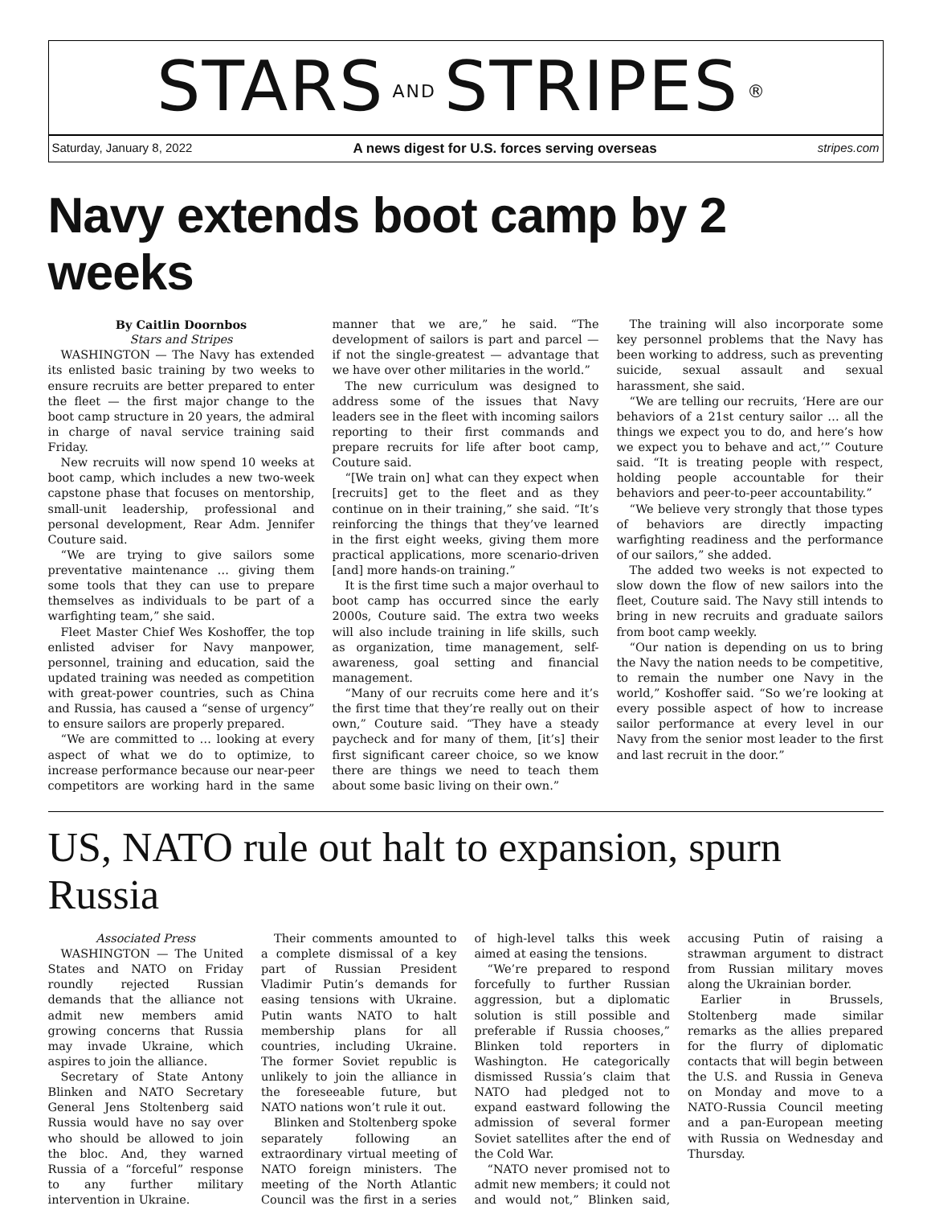STARS AND STRIPES ®
Saturday, January 8, 2022 A news digest for U.S. forces serving overseas stripes.com
Navy extends boot camp by 2 weeks
By Caitlin Doornbos
Stars and Stripes
WASHINGTON — The Navy has extended its enlisted basic training by two weeks to ensure recruits are better prepared to enter the fleet — the first major change to the boot camp structure in 20 years, the admiral in charge of naval service training said Friday.
New recruits will now spend 10 weeks at boot camp, which includes a new two-week capstone phase that focuses on mentorship, small-unit leadership, professional and personal development, Rear Adm. Jennifer Couture said.
“We are trying to give sailors some preventative maintenance … giving them some tools that they can use to prepare themselves as individuals to be part of a warfighting team,” she said.
Fleet Master Chief Wes Koshoffer, the top enlisted adviser for Navy manpower, personnel, training and education, said the updated training was needed as competition with great-power countries, such as China and Russia, has caused a “sense of urgency” to ensure sailors are properly prepared.
“We are committed to … looking at every aspect of what we do to optimize, to increase performance because our near-peer competitors are working hard in the same manner that we are,” he said. “The development of sailors is part and parcel — if not the single-greatest — advantage that we have over other militaries in the world.”
The new curriculum was designed to address some of the issues that Navy leaders see in the fleet with incoming sailors reporting to their first commands and prepare recruits for life after boot camp, Couture said.
“[We train on] what can they expect when [recruits] get to the fleet and as they continue on in their training,” she said. “It’s reinforcing the things that they’ve learned in the first eight weeks, giving them more practical applications, more scenario-driven [and] more hands-on training.”
It is the first time such a major overhaul to boot camp has occurred since the early 2000s, Couture said. The extra two weeks will also include training in life skills, such as organization, time management, self-awareness, goal setting and financial management.
“Many of our recruits come here and it’s the first time that they’re really out on their own,” Couture said. “They have a steady paycheck and for many of them, [it’s] their first significant career choice, so we know there are things we need to teach them about some basic living on their own.”
The training will also incorporate some key personnel problems that the Navy has been working to address, such as preventing suicide, sexual assault and sexual harassment, she said.
“We are telling our recruits, ‘Here are our behaviors of a 21st century sailor … all the things we expect you to do, and here’s how we expect you to behave and act,’” Couture said. “It is treating people with respect, holding people accountable for their behaviors and peer-to-peer accountability.”
“We believe very strongly that those types of behaviors are directly impacting warfighting readiness and the performance of our sailors,” she added.
The added two weeks is not expected to slow down the flow of new sailors into the fleet, Couture said. The Navy still intends to bring in new recruits and graduate sailors from boot camp weekly.
“Our nation is depending on us to bring the Navy the nation needs to be competitive, to remain the number one Navy in the world,” Koshoffer said. “So we’re looking at every possible aspect of how to increase sailor performance at every level in our Navy from the senior most leader to the first and last recruit in the door.”
US, NATO rule out halt to expansion, spurn Russia
Associated Press
WASHINGTON — The United States and NATO on Friday roundly rejected Russian demands that the alliance not admit new members amid growing concerns that Russia may invade Ukraine, which aspires to join the alliance.
Secretary of State Antony Blinken and NATO Secretary General Jens Stoltenberg said Russia would have no say over who should be allowed to join the bloc. And, they warned Russia of a “forceful” response to any further military intervention in Ukraine.
Their comments amounted to a complete dismissal of a key part of Russian President Vladimir Putin’s demands for easing tensions with Ukraine. Putin wants NATO to halt membership plans for all countries, including Ukraine. The former Soviet republic is unlikely to join the alliance in the foreseeable future, but NATO nations won’t rule it out.
Blinken and Stoltenberg spoke separately following an extraordinary virtual meeting of NATO foreign ministers. The meeting of the North Atlantic Council was the first in a series of high-level talks this week aimed at easing the tensions.
“We’re prepared to respond forcefully to further Russian aggression, but a diplomatic solution is still possible and preferable if Russia chooses,” Blinken told reporters in Washington. He categorically dismissed Russia’s claim that NATO had pledged not to expand eastward following the admission of several former Soviet satellites after the end of the Cold War.
“NATO never promised not to admit new members; it could not and would not,” Blinken said, accusing Putin of raising a strawman argument to distract from Russian military moves along the Ukrainian border.
Earlier in Brussels, Stoltenberg made similar remarks as the allies prepared for the flurry of diplomatic contacts that will begin between the U.S. and Russia in Geneva on Monday and move to a NATO-Russia Council meeting and a pan-European meeting with Russia on Wednesday and Thursday.